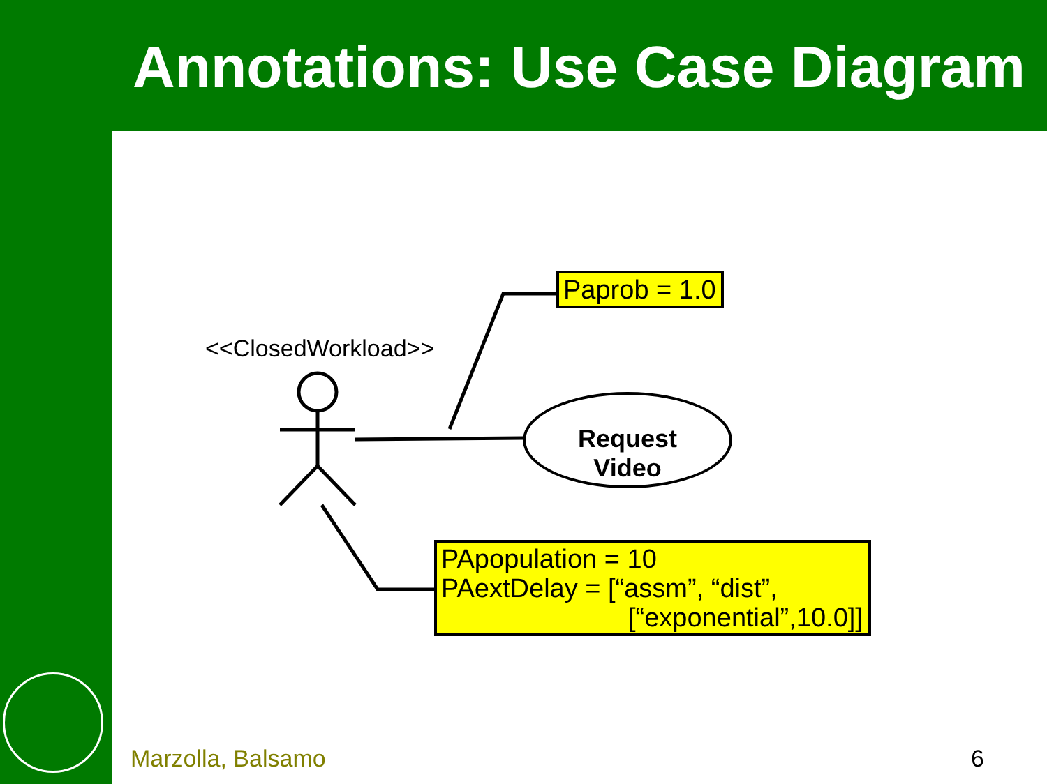Annotations: Use Case Diagram
<<ClosedWorkload>>
Paprob = 1.0
Request
Video
PApopulation = 10
PAextDelay = [“assm”, “dist”,
[“exponential”,10.0]]
Marzolla, Balsamo 6